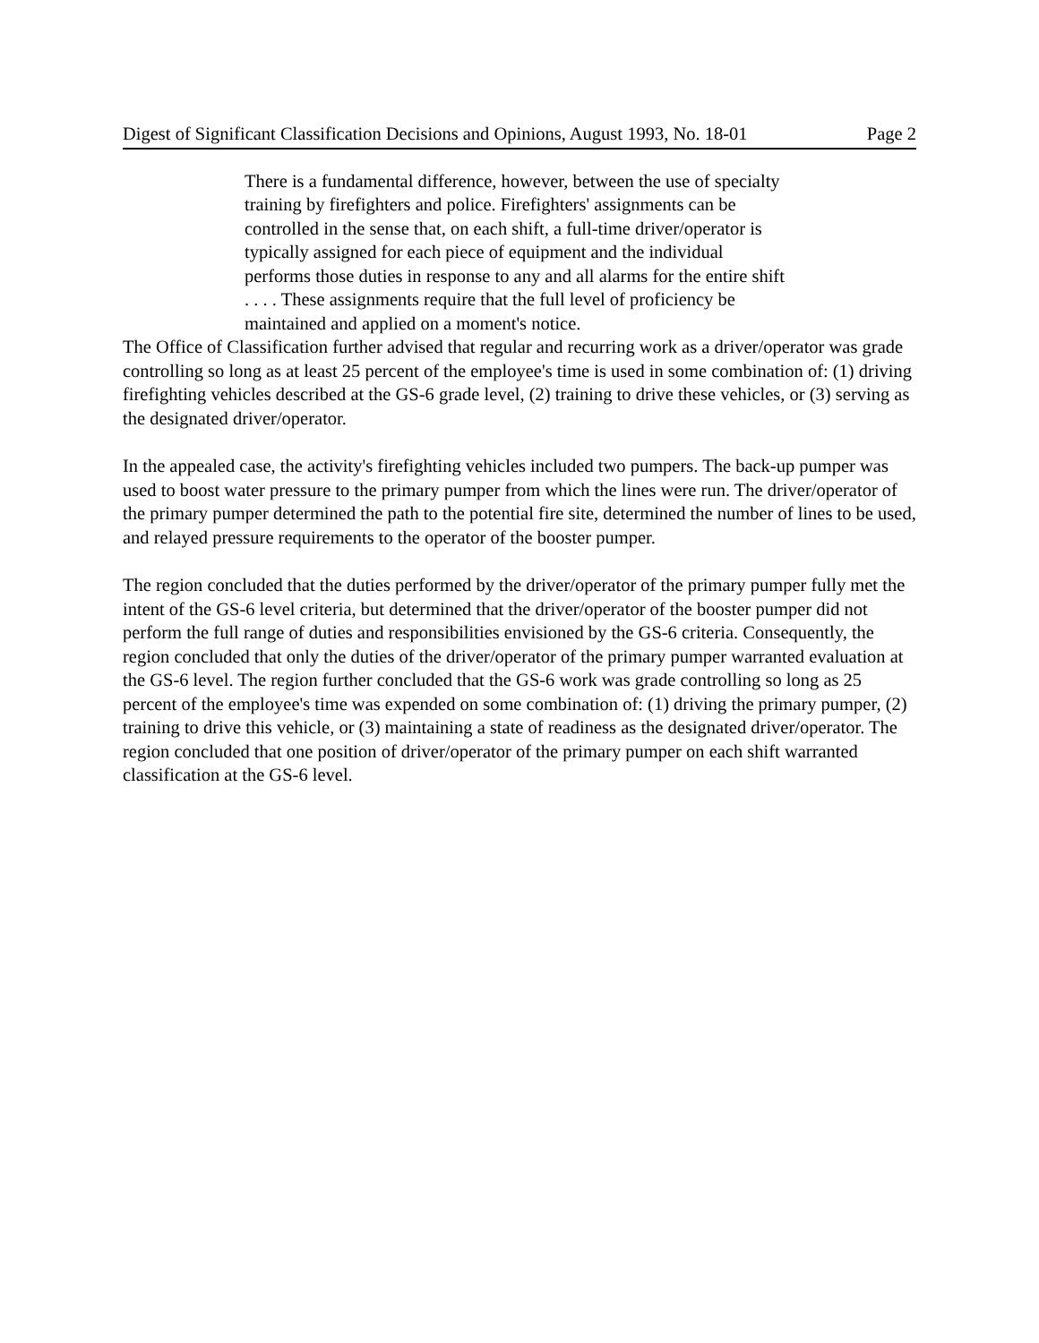Digest of Significant Classification Decisions and Opinions, August 1993, No. 18-01 Page 2
There is a fundamental difference, however, between the use of specialty training by firefighters and police. Firefighters' assignments can be controlled in the sense that, on each shift, a full-time driver/operator is typically assigned for each piece of equipment and the individual performs those duties in response to any and all alarms for the entire shift . . . . These assignments require that the full level of proficiency be maintained and applied on a moment's notice.
The Office of Classification further advised that regular and recurring work as a driver/operator was grade controlling so long as at least 25 percent of the employee's time is used in some combination of: (1) driving firefighting vehicles described at the GS-6 grade level, (2) training to drive these vehicles, or (3) serving as the designated driver/operator.
In the appealed case, the activity's firefighting vehicles included two pumpers. The back-up pumper was used to boost water pressure to the primary pumper from which the lines were run. The driver/operator of the primary pumper determined the path to the potential fire site, determined the number of lines to be used, and relayed pressure requirements to the operator of the booster pumper.
The region concluded that the duties performed by the driver/operator of the primary pumper fully met the intent of the GS-6 level criteria, but determined that the driver/operator of the booster pumper did not perform the full range of duties and responsibilities envisioned by the GS-6 criteria. Consequently, the region concluded that only the duties of the driver/operator of the primary pumper warranted evaluation at the GS-6 level. The region further concluded that the GS-6 work was grade controlling so long as 25 percent of the employee's time was expended on some combination of: (1) driving the primary pumper, (2) training to drive this vehicle, or (3) maintaining a state of readiness as the designated driver/operator. The region concluded that one position of driver/operator of the primary pumper on each shift warranted classification at the GS-6 level.